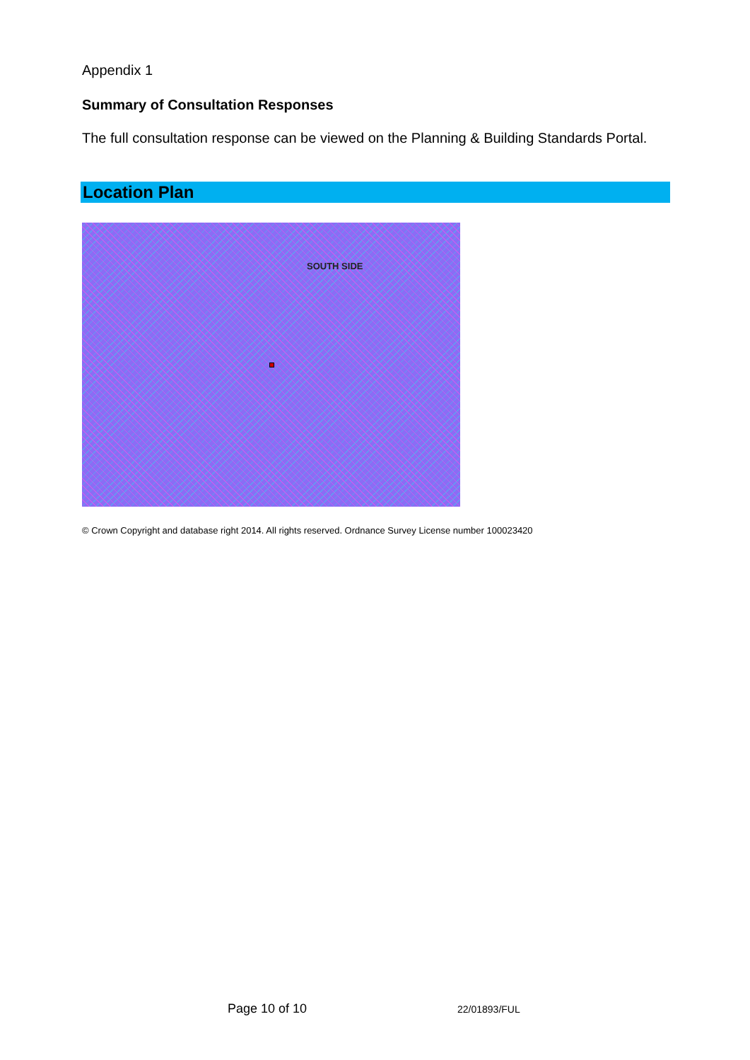Appendix 1
Summary of Consultation Responses
The full consultation response can be viewed on the Planning & Building Standards Portal.
Location Plan
SOUTH SIDE
© Crown Copyright and database right 2014. All rights reserved. Ordnance Survey License number 100023420
Page 10 of 10 22/01893/FUL